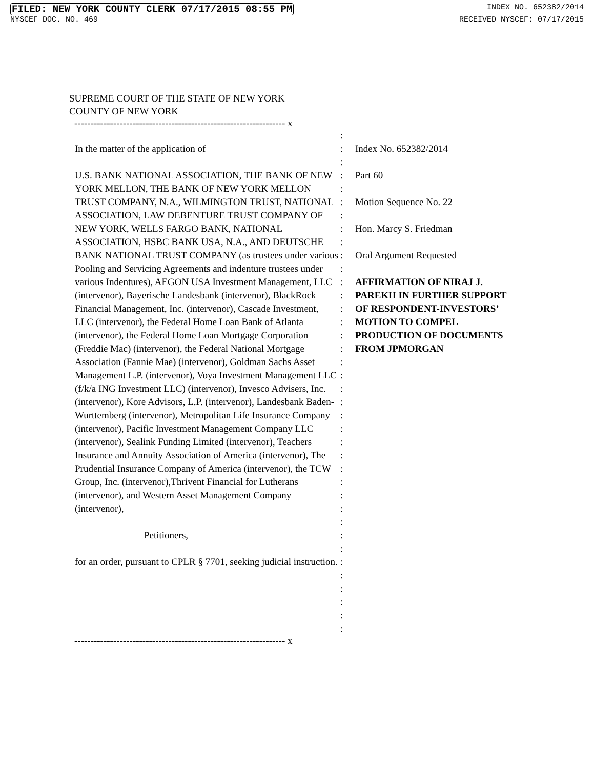FILED: NEW YORK COUNTY CLERK 07/17/2015 08:55 PM INDEX NO. 652382/2014
NYSCEF DOC. NO. 469 RECEIVED NYSCEF: 07/17/2015
SUPREME COURT OF THE STATE OF NEW YORK
COUNTY OF NEW YORK
----------------------------------------------------------------- x
In the matter of the application of
U.S. BANK NATIONAL ASSOCIATION, THE BANK OF NEW YORK MELLON, THE BANK OF NEW YORK MELLON TRUST COMPANY, N.A., WILMINGTON TRUST, NATIONAL ASSOCIATION, LAW DEBENTURE TRUST COMPANY OF NEW YORK, WELLS FARGO BANK, NATIONAL ASSOCIATION, HSBC BANK USA, N.A., AND DEUTSCHE BANK NATIONAL TRUST COMPANY (as trustees under various Pooling and Servicing Agreements and indenture trustees under various Indentures), AEGON USA Investment Management, LLC (intervenor), Bayerische Landesbank (intervenor), BlackRock Financial Management, Inc. (intervenor), Cascade Investment, LLC (intervenor), the Federal Home Loan Bank of Atlanta (intervenor), the Federal Home Loan Mortgage Corporation (Freddie Mac) (intervenor), the Federal National Mortgage Association (Fannie Mae) (intervenor), Goldman Sachs Asset Management L.P. (intervenor), Voya Investment Management LLC (f/k/a ING Investment LLC) (intervenor), Invesco Advisers, Inc. (intervenor), Kore Advisors, L.P. (intervenor), Landesbank Baden-Wurttemberg (intervenor), Metropolitan Life Insurance Company (intervenor), Pacific Investment Management Company LLC (intervenor), Sealink Funding Limited (intervenor), Teachers Insurance and Annuity Association of America (intervenor), The Prudential Insurance Company of America (intervenor), the TCW Group, Inc. (intervenor),Thrivent Financial for Lutherans (intervenor), and Western Asset Management Company (intervenor),
Petitioners,
for an order, pursuant to CPLR § 7701, seeking judicial instruction.
:
:
:
:
:
:
:
:
:
:
:
:
:
:
:
:
:
:
:
:
:
:
:
:
:
:
:
:
:
:
:
:
:
:
:
:
:
:
Index No. 652382/2014
Part 60
Motion Sequence No. 22
Hon. Marcy S. Friedman
Oral Argument Requested
AFFIRMATION OF NIRAJ J. PAREKH IN FURTHER SUPPORT OF RESPONDENT-INVESTORS’ MOTION TO COMPEL PRODUCTION OF DOCUMENTS FROM JPMORGAN
----------------------------------------------------------------- x